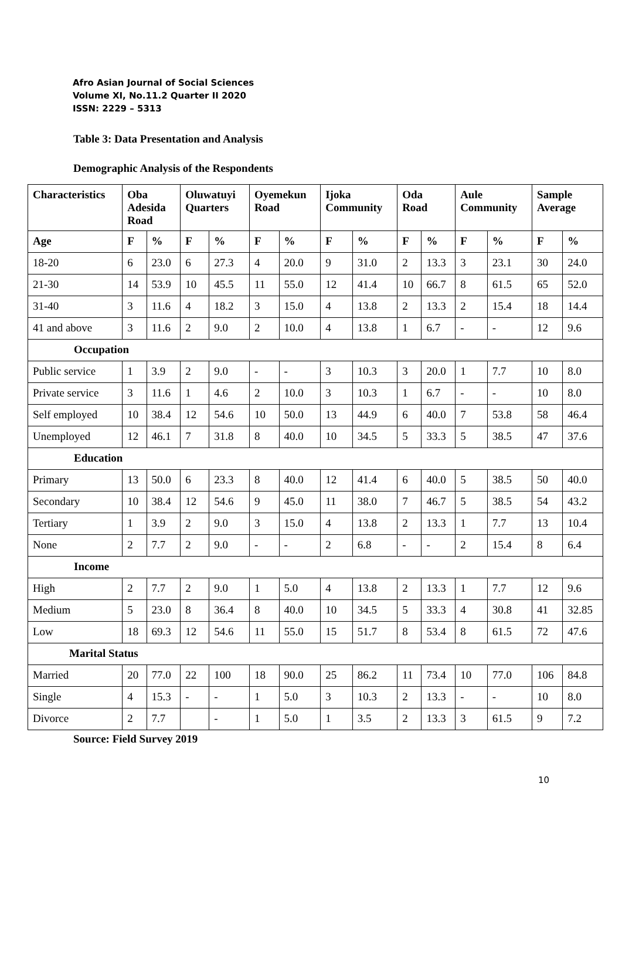Afro Asian Journal of Social Sciences
Volume XI, No.11.2 Quarter II 2020
ISSN: 2229 – 5313
Table 3: Data Presentation and Analysis
Demographic Analysis of the Respondents
| Characteristics | Oba Adesida Road | | Oluwatuyi Quarters | | Oyemekun Road | | Ijoka Community | | Oda Road | | Aule Community | | Sample Average | |
| --- | --- | --- | --- | --- | --- | --- | --- | --- | --- | --- | --- | --- | --- | --- |
| Age | F | % | F | % | F | % | F | % | F | % | F | % | F | % |
| 18-20 | 6 | 23.0 | 6 | 27.3 | 4 | 20.0 | 9 | 31.0 | 2 | 13.3 | 3 | 23.1 | 30 | 24.0 |
| 21-30 | 14 | 53.9 | 10 | 45.5 | 11 | 55.0 | 12 | 41.4 | 10 | 66.7 | 8 | 61.5 | 65 | 52.0 |
| 31-40 | 3 | 11.6 | 4 | 18.2 | 3 | 15.0 | 4 | 13.8 | 2 | 13.3 | 2 | 15.4 | 18 | 14.4 |
| 41 and above | 3 | 11.6 | 2 | 9.0 | 2 | 10.0 | 4 | 13.8 | 1 | 6.7 | - | - | 12 | 9.6 |
| Occupation | | | | | | | | | | | | | | |
| Public service | 1 | 3.9 | 2 | 9.0 | - | - | 3 | 10.3 | 3 | 20.0 | 1 | 7.7 | 10 | 8.0 |
| Private service | 3 | 11.6 | 1 | 4.6 | 2 | 10.0 | 3 | 10.3 | 1 | 6.7 | - | - | 10 | 8.0 |
| Self employed | 10 | 38.4 | 12 | 54.6 | 10 | 50.0 | 13 | 44.9 | 6 | 40.0 | 7 | 53.8 | 58 | 46.4 |
| Unemployed | 12 | 46.1 | 7 | 31.8 | 8 | 40.0 | 10 | 34.5 | 5 | 33.3 | 5 | 38.5 | 47 | 37.6 |
| Education | | | | | | | | | | | | | | |
| Primary | 13 | 50.0 | 6 | 23.3 | 8 | 40.0 | 12 | 41.4 | 6 | 40.0 | 5 | 38.5 | 50 | 40.0 |
| Secondary | 10 | 38.4 | 12 | 54.6 | 9 | 45.0 | 11 | 38.0 | 7 | 46.7 | 5 | 38.5 | 54 | 43.2 |
| Tertiary | 1 | 3.9 | 2 | 9.0 | 3 | 15.0 | 4 | 13.8 | 2 | 13.3 | 1 | 7.7 | 13 | 10.4 |
| None | 2 | 7.7 | 2 | 9.0 | - | - | 2 | 6.8 | - | - | 2 | 15.4 | 8 | 6.4 |
| Income | | | | | | | | | | | | | | |
| High | 2 | 7.7 | 2 | 9.0 | 1 | 5.0 | 4 | 13.8 | 2 | 13.3 | 1 | 7.7 | 12 | 9.6 |
| Medium | 5 | 23.0 | 8 | 36.4 | 8 | 40.0 | 10 | 34.5 | 5 | 33.3 | 4 | 30.8 | 41 | 32.85 |
| Low | 18 | 69.3 | 12 | 54.6 | 11 | 55.0 | 15 | 51.7 | 8 | 53.4 | 8 | 61.5 | 72 | 47.6 |
| Marital Status | | | | | | | | | | | | | | |
| Married | 20 | 77.0 | 22 | 100 | 18 | 90.0 | 25 | 86.2 | 11 | 73.4 | 10 | 77.0 | 106 | 84.8 |
| Single | 4 | 15.3 | - | - | 1 | 5.0 | 3 | 10.3 | 2 | 13.3 | - | - | 10 | 8.0 |
| Divorce | 2 | 7.7 | | - | 1 | 5.0 | 1 | 3.5 | 2 | 13.3 | 3 | 61.5 | 9 | 7.2 |
Source: Field Survey 2019
10